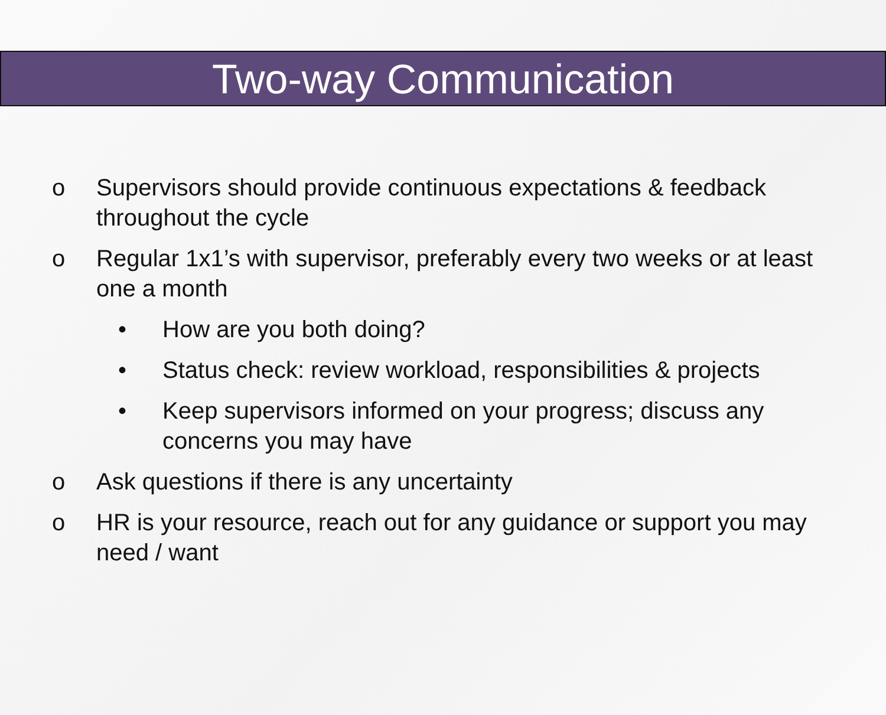Two-way Communication
o Supervisors should provide continuous expectations & feedback throughout the cycle
o Regular 1x1’s with supervisor, preferably every two weeks or at least one a month
• How are you both doing?
• Status check: review workload, responsibilities & projects
• Keep supervisors informed on your progress; discuss any concerns you may have
o Ask questions if there is any uncertainty
o HR is your resource, reach out for any guidance or support you may need / want